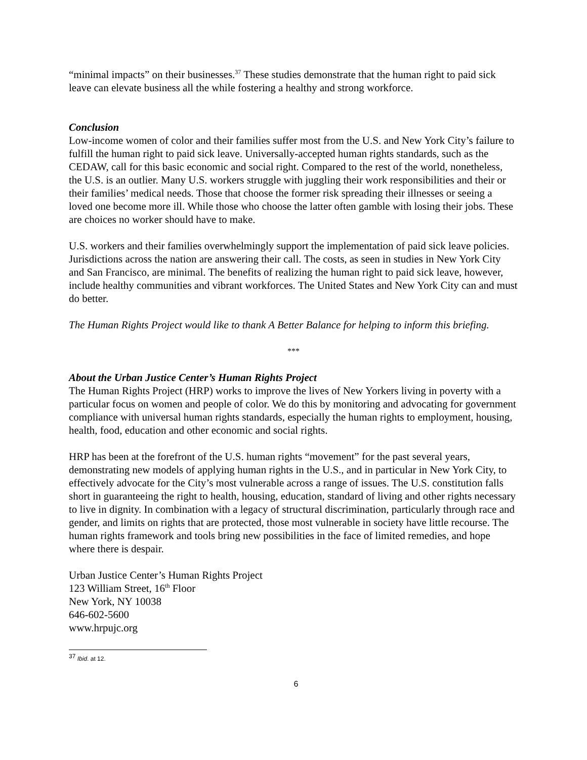“minimal impacts” on their businesses.<sup>37</sup> These studies demonstrate that the human right to paid sick leave can elevate business all the while fostering a healthy and strong workforce.
Conclusion
Low-income women of color and their families suffer most from the U.S. and New York City’s failure to fulfill the human right to paid sick leave. Universally-accepted human rights standards, such as the CEDAW, call for this basic economic and social right. Compared to the rest of the world, nonetheless, the U.S. is an outlier. Many U.S. workers struggle with juggling their work responsibilities and their or their families’ medical needs. Those that choose the former risk spreading their illnesses or seeing a loved one become more ill. While those who choose the latter often gamble with losing their jobs. These are choices no worker should have to make.
U.S. workers and their families overwhelmingly support the implementation of paid sick leave policies. Jurisdictions across the nation are answering their call. The costs, as seen in studies in New York City and San Francisco, are minimal. The benefits of realizing the human right to paid sick leave, however, include healthy communities and vibrant workforces. The United States and New York City can and must do better.
The Human Rights Project would like to thank A Better Balance for helping to inform this briefing.
***
About the Urban Justice Center’s Human Rights Project
The Human Rights Project (HRP) works to improve the lives of New Yorkers living in poverty with a particular focus on women and people of color. We do this by monitoring and advocating for government compliance with universal human rights standards, especially the human rights to employment, housing, health, food, education and other economic and social rights.
HRP has been at the forefront of the U.S. human rights “movement” for the past several years, demonstrating new models of applying human rights in the U.S., and in particular in New York City, to effectively advocate for the City’s most vulnerable across a range of issues. The U.S. constitution falls short in guaranteeing the right to health, housing, education, standard of living and other rights necessary to live in dignity. In combination with a legacy of structural discrimination, particularly through race and gender, and limits on rights that are protected, those most vulnerable in society have little recourse. The human rights framework and tools bring new possibilities in the face of limited remedies, and hope where there is despair.
Urban Justice Center’s Human Rights Project
123 William Street, 16<sup>th</sup> Floor
New York, NY 10038
646-602-5600
www.hrpujc.org
<sup>37</sup> Ibid. at 12.
6